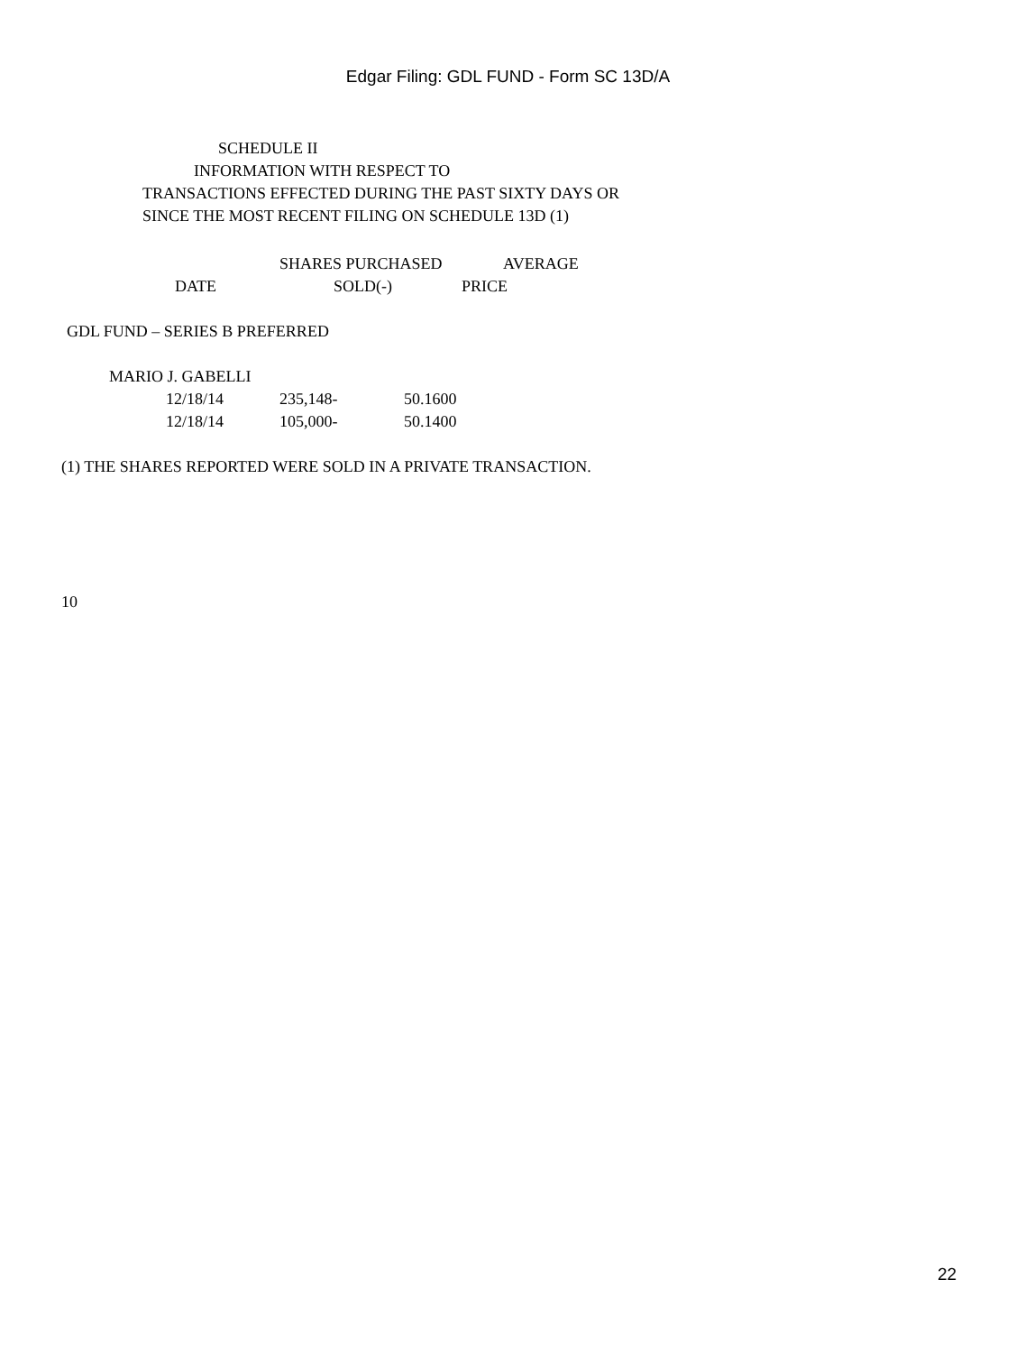Edgar Filing: GDL FUND - Form SC 13D/A
SCHEDULE II
INFORMATION WITH RESPECT TO
TRANSACTIONS EFFECTED DURING THE PAST SIXTY DAYS OR
SINCE THE MOST RECENT FILING ON SCHEDULE 13D (1)
| | SHARES PURCHASED | AVERAGE |
| --- | --- | --- |
| DATE | SOLD(-) | PRICE |
GDL FUND – SERIES B PREFERRED
MARIO J. GABELLI
| 12/18/14 | 235,148- | 50.1600 |
| 12/18/14 | 105,000- | 50.1400 |
(1) THE SHARES REPORTED WERE SOLD IN A PRIVATE TRANSACTION.
10
22